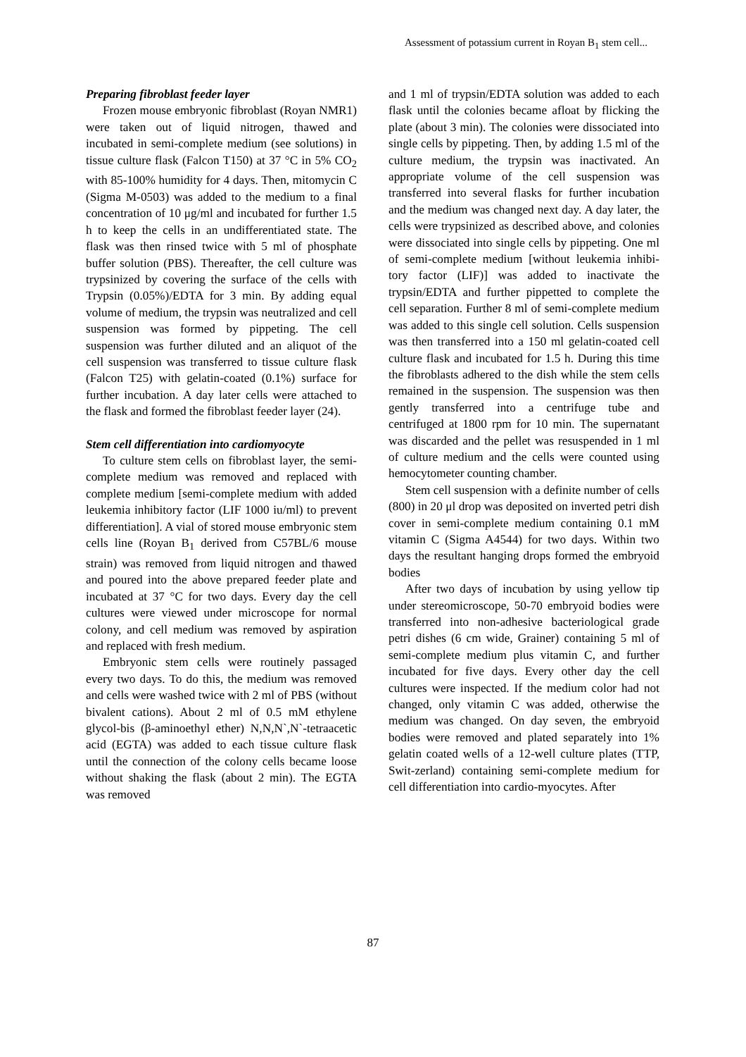Assessment of potassium current in Royan B<sub>1</sub> stem cell...
Preparing fibroblast feeder layer
Frozen mouse embryonic fibroblast (Royan NMR1) were taken out of liquid nitrogen, thawed and incubated in semi-complete medium (see solutions) in tissue culture flask (Falcon T150) at 37 °C in 5% CO<sub>2</sub> with 85-100% humidity for 4 days. Then, mitomycin C (Sigma M-0503) was added to the medium to a final concentration of 10 μg/ml and incubated for further 1.5 h to keep the cells in an undifferentiated state. The flask was then rinsed twice with 5 ml of phosphate buffer solution (PBS). Thereafter, the cell culture was trypsinized by covering the surface of the cells with Trypsin (0.05%)/EDTA for 3 min. By adding equal volume of medium, the trypsin was neutralized and cell suspension was formed by pippeting. The cell suspension was further diluted and an aliquot of the cell suspension was transferred to tissue culture flask (Falcon T25) with gelatin-coated (0.1%) surface for further incubation. A day later cells were attached to the flask and formed the fibroblast feeder layer (24).
Stem cell differentiation into cardiomyocyte
To culture stem cells on fibroblast layer, the semi-complete medium was removed and replaced with complete medium [semi-complete medium with added leukemia inhibitory factor (LIF 1000 iu/ml) to prevent differentiation]. A vial of stored mouse embryonic stem cells line (Royan B<sub>1</sub> derived from C57BL/6 mouse strain) was removed from liquid nitrogen and thawed and poured into the above prepared feeder plate and incubated at 37 °C for two days. Every day the cell cultures were viewed under microscope for normal colony, and cell medium was removed by aspiration and replaced with fresh medium.
Embryonic stem cells were routinely passaged every two days. To do this, the medium was removed and cells were washed twice with 2 ml of PBS (without bivalent cations). About 2 ml of 0.5 mM ethylene glycol-bis (β-aminoethyl ether) N,N,N`,N`-tetraacetic acid (EGTA) was added to each tissue culture flask until the connection of the colony cells became loose without shaking the flask (about 2 min). The EGTA was removed
and 1 ml of trypsin/EDTA solution was added to each flask until the colonies became afloat by flicking the plate (about 3 min). The colonies were dissociated into single cells by pippeting. Then, by adding 1.5 ml of the culture medium, the trypsin was inactivated. An appropriate volume of the cell suspension was transferred into several flasks for further incubation and the medium was changed next day. A day later, the cells were trypsinized as described above, and colonies were dissociated into single cells by pippeting. One ml of semi-complete medium [without leukemia inhibi-tory factor (LIF)] was added to inactivate the trypsin/EDTA and further pippetted to complete the cell separation. Further 8 ml of semi-complete medium was added to this single cell solution. Cells suspension was then transferred into a 150 ml gelatin-coated cell culture flask and incubated for 1.5 h. During this time the fibroblasts adhered to the dish while the stem cells remained in the suspension. The suspension was then gently transferred into a centrifuge tube and centrifuged at 1800 rpm for 10 min. The supernatant was discarded and the pellet was resuspended in 1 ml of culture medium and the cells were counted using hemocytometer counting chamber.
Stem cell suspension with a definite number of cells (800) in 20 μl drop was deposited on inverted petri dish cover in semi-complete medium containing 0.1 mM vitamin C (Sigma A4544) for two days. Within two days the resultant hanging drops formed the embryoid bodies
After two days of incubation by using yellow tip under stereomicroscope, 50-70 embryoid bodies were transferred into non-adhesive bacteriological grade petri dishes (6 cm wide, Grainer) containing 5 ml of semi-complete medium plus vitamin C, and further incubated for five days. Every other day the cell cultures were inspected. If the medium color had not changed, only vitamin C was added, otherwise the medium was changed. On day seven, the embryoid bodies were removed and plated separately into 1% gelatin coated wells of a 12-well culture plates (TTP, Swit-zerland) containing semi-complete medium for cell differentiation into cardio-myocytes. After
87